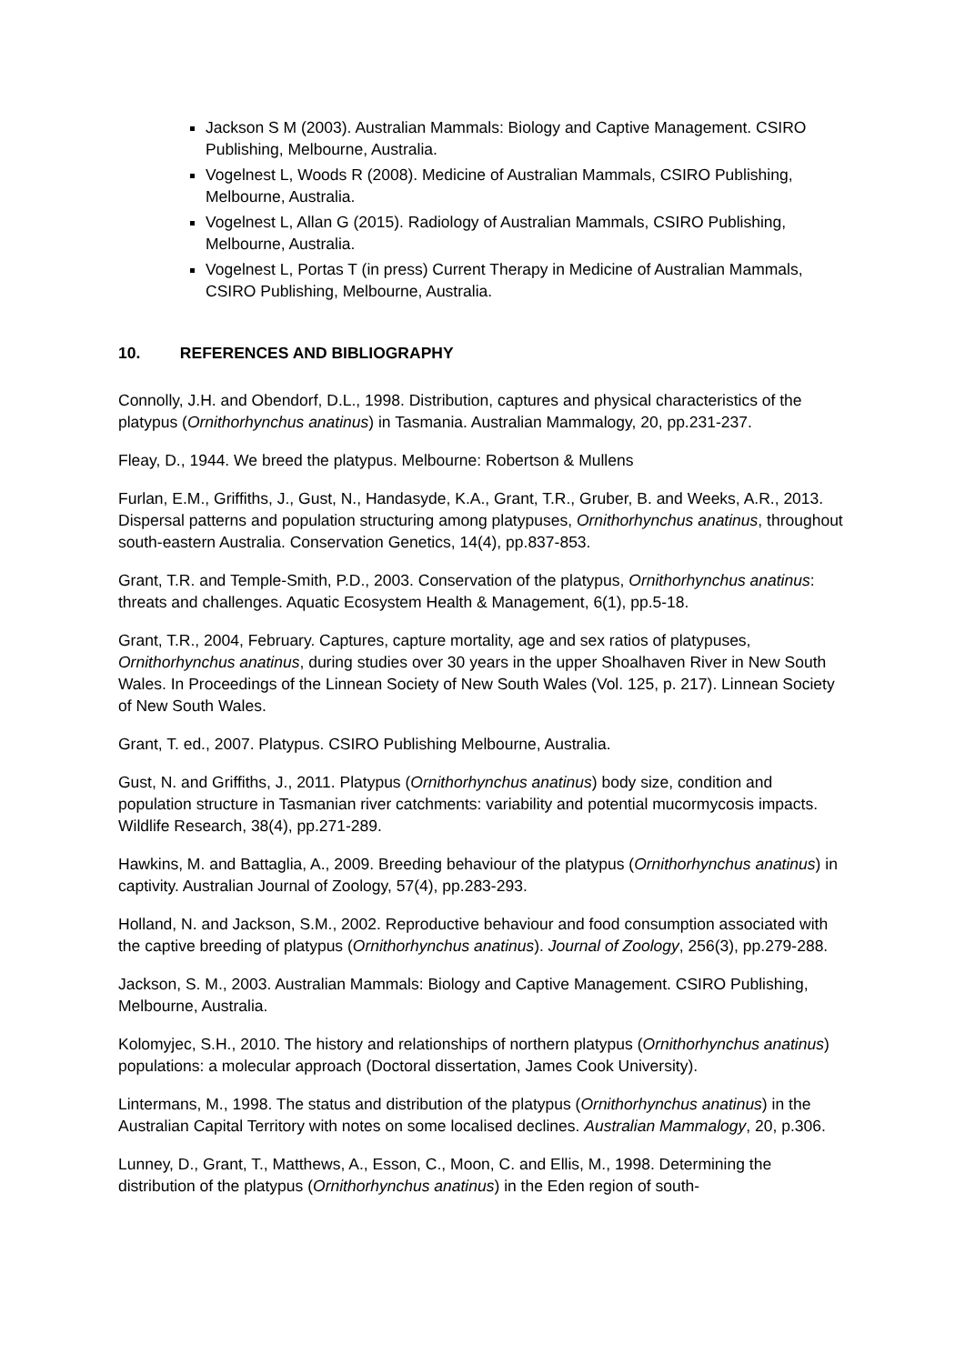Jackson S M (2003). Australian Mammals: Biology and Captive Management. CSIRO Publishing, Melbourne, Australia.
Vogelnest L, Woods R (2008). Medicine of Australian Mammals, CSIRO Publishing, Melbourne, Australia.
Vogelnest L, Allan G (2015). Radiology of Australian Mammals, CSIRO Publishing, Melbourne, Australia.
Vogelnest L, Portas T (in press) Current Therapy in Medicine of Australian Mammals, CSIRO Publishing, Melbourne, Australia.
10. REFERENCES AND BIBLIOGRAPHY
Connolly, J.H. and Obendorf, D.L., 1998. Distribution, captures and physical characteristics of the platypus (Ornithorhynchus anatinus) in Tasmania. Australian Mammalogy, 20, pp.231-237.
Fleay, D., 1944. We breed the platypus. Melbourne: Robertson & Mullens
Furlan, E.M., Griffiths, J., Gust, N., Handasyde, K.A., Grant, T.R., Gruber, B. and Weeks, A.R., 2013. Dispersal patterns and population structuring among platypuses, Ornithorhynchus anatinus, throughout south-eastern Australia. Conservation Genetics, 14(4), pp.837-853.
Grant, T.R. and Temple-Smith, P.D., 2003. Conservation of the platypus, Ornithorhynchus anatinus: threats and challenges. Aquatic Ecosystem Health & Management, 6(1), pp.5-18.
Grant, T.R., 2004, February. Captures, capture mortality, age and sex ratios of platypuses, Ornithorhynchus anatinus, during studies over 30 years in the upper Shoalhaven River in New South Wales. In Proceedings of the Linnean Society of New South Wales (Vol. 125, p. 217). Linnean Society of New South Wales.
Grant, T. ed., 2007. Platypus. CSIRO Publishing Melbourne, Australia.
Gust, N. and Griffiths, J., 2011. Platypus (Ornithorhynchus anatinus) body size, condition and population structure in Tasmanian river catchments: variability and potential mucormycosis impacts. Wildlife Research, 38(4), pp.271-289.
Hawkins, M. and Battaglia, A., 2009. Breeding behaviour of the platypus (Ornithorhynchus anatinus) in captivity. Australian Journal of Zoology, 57(4), pp.283-293.
Holland, N. and Jackson, S.M., 2002. Reproductive behaviour and food consumption associated with the captive breeding of platypus (Ornithorhynchus anatinus). Journal of Zoology, 256(3), pp.279-288.
Jackson, S. M., 2003. Australian Mammals: Biology and Captive Management. CSIRO Publishing, Melbourne, Australia.
Kolomyjec, S.H., 2010. The history and relationships of northern platypus (Ornithorhynchus anatinus) populations: a molecular approach (Doctoral dissertation, James Cook University).
Lintermans, M., 1998. The status and distribution of the platypus (Ornithorhynchus anatinus) in the Australian Capital Territory with notes on some localised declines. Australian Mammalogy, 20, p.306.
Lunney, D., Grant, T., Matthews, A., Esson, C., Moon, C. and Ellis, M., 1998. Determining the distribution of the platypus (Ornithorhynchus anatinus) in the Eden region of south-